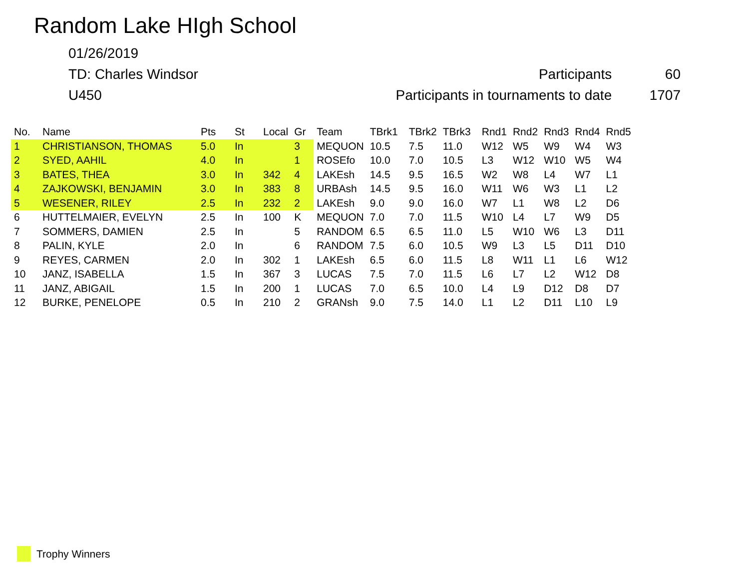Random Lake HIgh School
01/26/2019
TD: Charles Windsor Participants 60
U450 Participants in tournaments to date 1707
| No. | Name | Pts | St | Local | Gr | Team | TBrk1 | TBrk2 | TBrk3 | Rnd1 | Rnd2 | Rnd3 | Rnd4 | Rnd5 |
| --- | --- | --- | --- | --- | --- | --- | --- | --- | --- | --- | --- | --- | --- | --- |
| 1 | CHRISTIANSON, THOMAS | 5.0 | In | | 3 | MEQUON | 10.5 | 7.5 | 11.0 | W12 | W5 | W9 | W4 | W3 |
| 2 | SYED, AAHIL | 4.0 | In | | 1 | ROSEfo | 10.0 | 7.0 | 10.5 | L3 | W12 | W10 | W5 | W4 |
| 3 | BATES, THEA | 3.0 | In | 342 | 4 | LAKEsh | 14.5 | 9.5 | 16.5 | W2 | W8 | L4 | W7 | L1 |
| 4 | ZAJKOWSKI, BENJAMIN | 3.0 | In | 383 | 8 | URBAsh | 14.5 | 9.5 | 16.0 | W11 | W6 | W3 | L1 | L2 |
| 5 | WESENER, RILEY | 2.5 | In | 232 | 2 | LAKEsh | 9.0 | 9.0 | 16.0 | W7 | L1 | W8 | L2 | D6 |
| 6 | HUTTELMAIER, EVELYN | 2.5 | In | 100 | K | MEQUON | 7.0 | 7.0 | 11.5 | W10 | L4 | L7 | W9 | D5 |
| 7 | SOMMERS, DAMIEN | 2.5 | In | | 5 | RANDOM | 6.5 | 6.5 | 11.0 | L5 | W10 | W6 | L3 | D11 |
| 8 | PALIN, KYLE | 2.0 | In | | 6 | RANDOM | 7.5 | 6.0 | 10.5 | W9 | L3 | L5 | D11 | D10 |
| 9 | REYES, CARMEN | 2.0 | In | 302 | 1 | LAKEsh | 6.5 | 6.0 | 11.5 | L8 | W11 | L1 | L6 | W12 |
| 10 | JANZ, ISABELLA | 1.5 | In | 367 | 3 | LUCAS | 7.5 | 7.0 | 11.5 | L6 | L7 | L2 | W12 | D8 |
| 11 | JANZ, ABIGAIL | 1.5 | In | 200 | 1 | LUCAS | 7.0 | 6.5 | 10.0 | L4 | L9 | D12 | D8 | D7 |
| 12 | BURKE, PENELOPE | 0.5 | In | 210 | 2 | GRANsh | 9.0 | 7.5 | 14.0 | L1 | L2 | D11 | L10 | L9 |
Trophy Winners